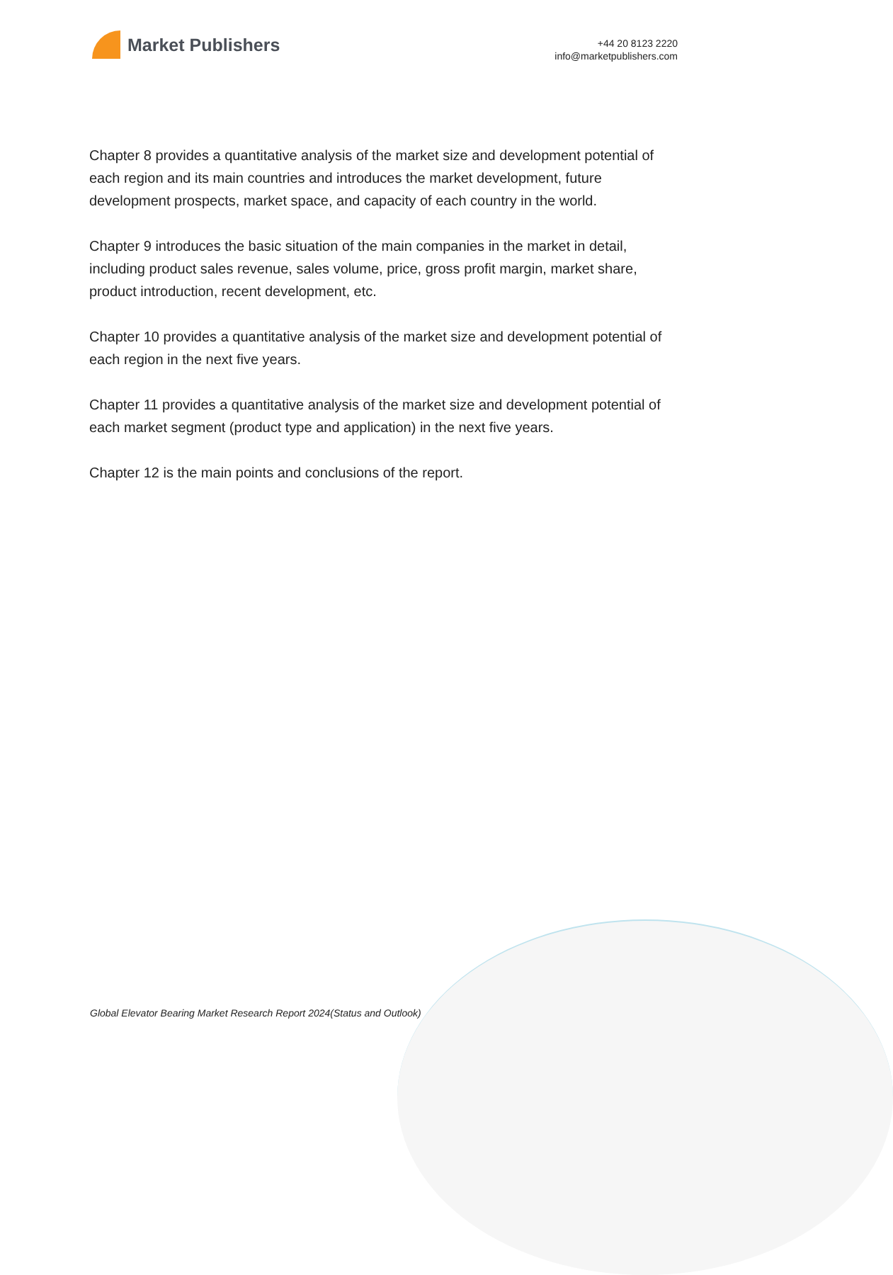Market Publishers
+44 20 8123 2220
info@marketpublishers.com
Chapter 8 provides a quantitative analysis of the market size and development potential of each region and its main countries and introduces the market development, future development prospects, market space, and capacity of each country in the world.
Chapter 9 introduces the basic situation of the main companies in the market in detail, including product sales revenue, sales volume, price, gross profit margin, market share, product introduction, recent development, etc.
Chapter 10 provides a quantitative analysis of the market size and development potential of each region in the next five years.
Chapter 11 provides a quantitative analysis of the market size and development potential of each market segment (product type and application) in the next five years.
Chapter 12 is the main points and conclusions of the report.
Global Elevator Bearing Market Research Report 2024(Status and Outlook)